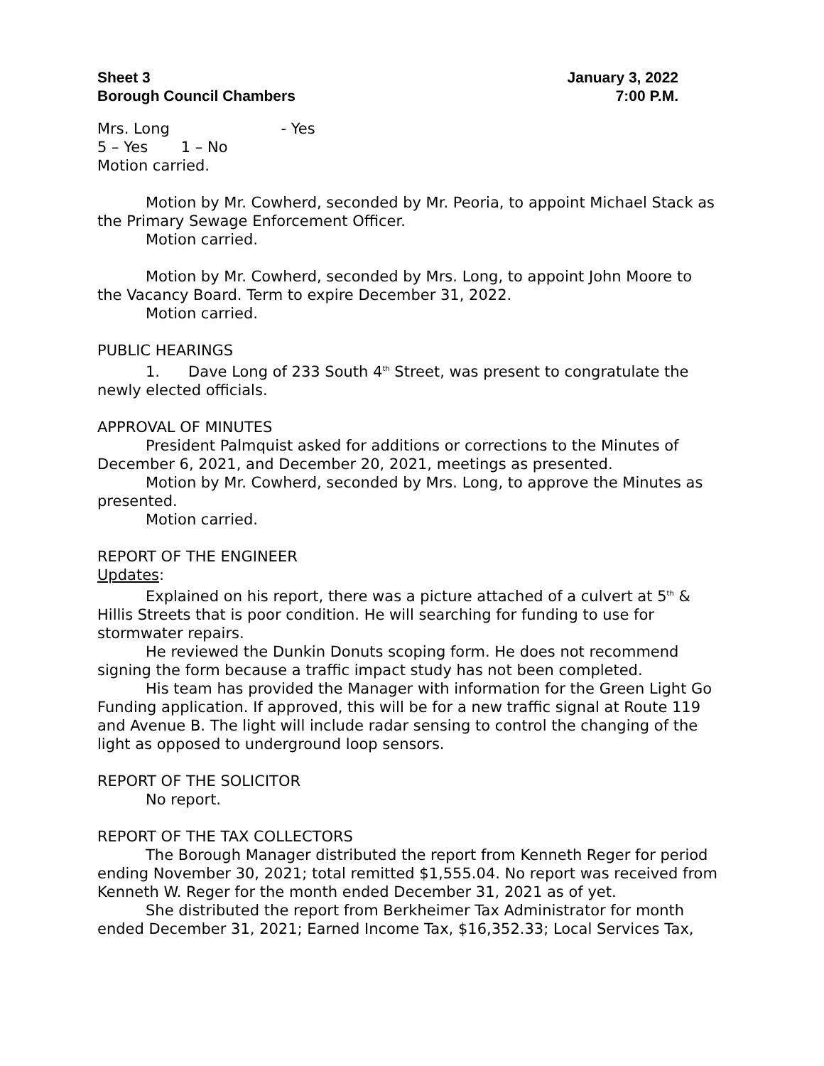Sheet 3 January 3, 2022
Borough Council Chambers 7:00 P.M.
Mrs. Long - Yes
5 – Yes 1 – No
Motion carried.
Motion by Mr. Cowherd, seconded by Mr. Peoria, to appoint Michael Stack as the Primary Sewage Enforcement Officer.
Motion carried.
Motion by Mr. Cowherd, seconded by Mrs. Long, to appoint John Moore to the Vacancy Board. Term to expire December 31, 2022.
Motion carried.
PUBLIC HEARINGS
1. Dave Long of 233 South 4<sup>th</sup> Street, was present to congratulate the newly elected officials.
APPROVAL OF MINUTES
President Palmquist asked for additions or corrections to the Minutes of December 6, 2021, and December 20, 2021, meetings as presented.
Motion by Mr. Cowherd, seconded by Mrs. Long, to approve the Minutes as presented.
Motion carried.
REPORT OF THE ENGINEER
Updates:
Explained on his report, there was a picture attached of a culvert at 5<sup>th</sup> & Hillis Streets that is poor condition. He will searching for funding to use for stormwater repairs.
He reviewed the Dunkin Donuts scoping form. He does not recommend signing the form because a traffic impact study has not been completed.
His team has provided the Manager with information for the Green Light Go Funding application. If approved, this will be for a new traffic signal at Route 119 and Avenue B. The light will include radar sensing to control the changing of the light as opposed to underground loop sensors.
REPORT OF THE SOLICITOR
No report.
REPORT OF THE TAX COLLECTORS
The Borough Manager distributed the report from Kenneth Reger for period ending November 30, 2021; total remitted $1,555.04. No report was received from Kenneth W. Reger for the month ended December 31, 2021 as of yet.
She distributed the report from Berkheimer Tax Administrator for month ended December 31, 2021; Earned Income Tax, $16,352.33; Local Services Tax,